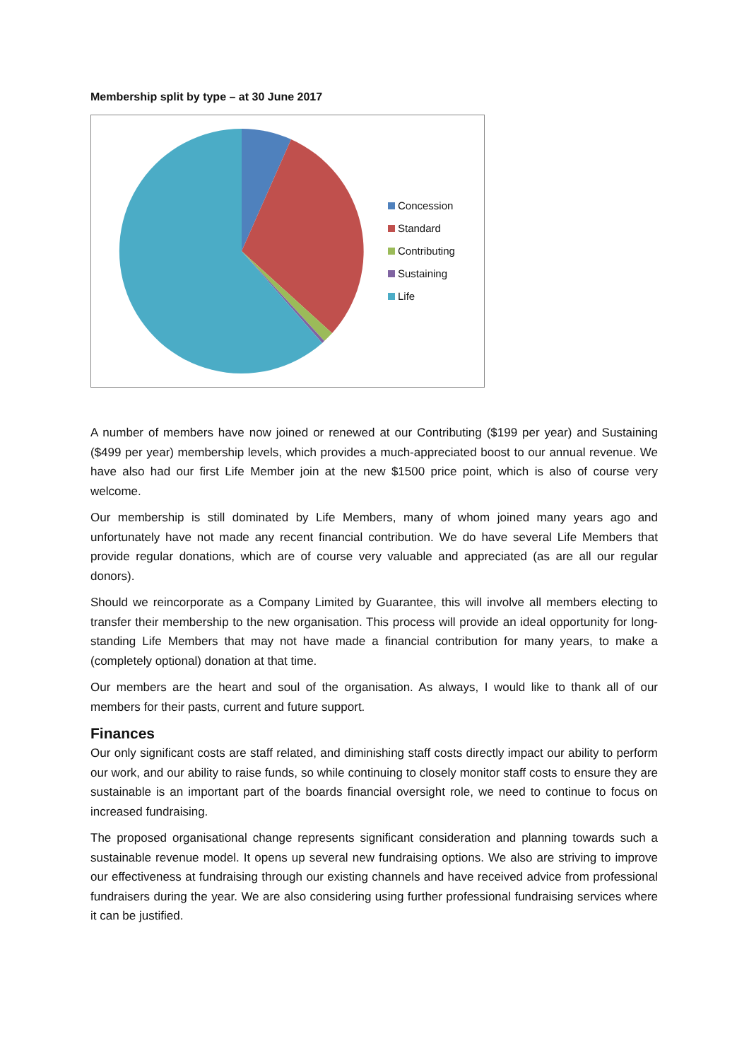Membership split by type – at 30 June 2017
Concession
Standard
Contributing
Sustaining
Life
A number of members have now joined or renewed at our Contributing ($199 per year) and Sustaining ($499 per year) membership levels, which provides a much-appreciated boost to our annual revenue. We have also had our first Life Member join at the new $1500 price point, which is also of course very welcome.
Our membership is still dominated by Life Members, many of whom joined many years ago and unfortunately have not made any recent financial contribution. We do have several Life Members that provide regular donations, which are of course very valuable and appreciated (as are all our regular donors).
Should we reincorporate as a Company Limited by Guarantee, this will involve all members electing to transfer their membership to the new organisation. This process will provide an ideal opportunity for long-standing Life Members that may not have made a financial contribution for many years, to make a (completely optional) donation at that time.
Our members are the heart and soul of the organisation. As always, I would like to thank all of our members for their pasts, current and future support.
Finances
Our only significant costs are staff related, and diminishing staff costs directly impact our ability to perform our work, and our ability to raise funds, so while continuing to closely monitor staff costs to ensure they are sustainable is an important part of the boards financial oversight role, we need to continue to focus on increased fundraising.
The proposed organisational change represents significant consideration and planning towards such a sustainable revenue model. It opens up several new fundraising options. We also are striving to improve our effectiveness at fundraising through our existing channels and have received advice from professional fundraisers during the year. We are also considering using further professional fundraising services where it can be justified.